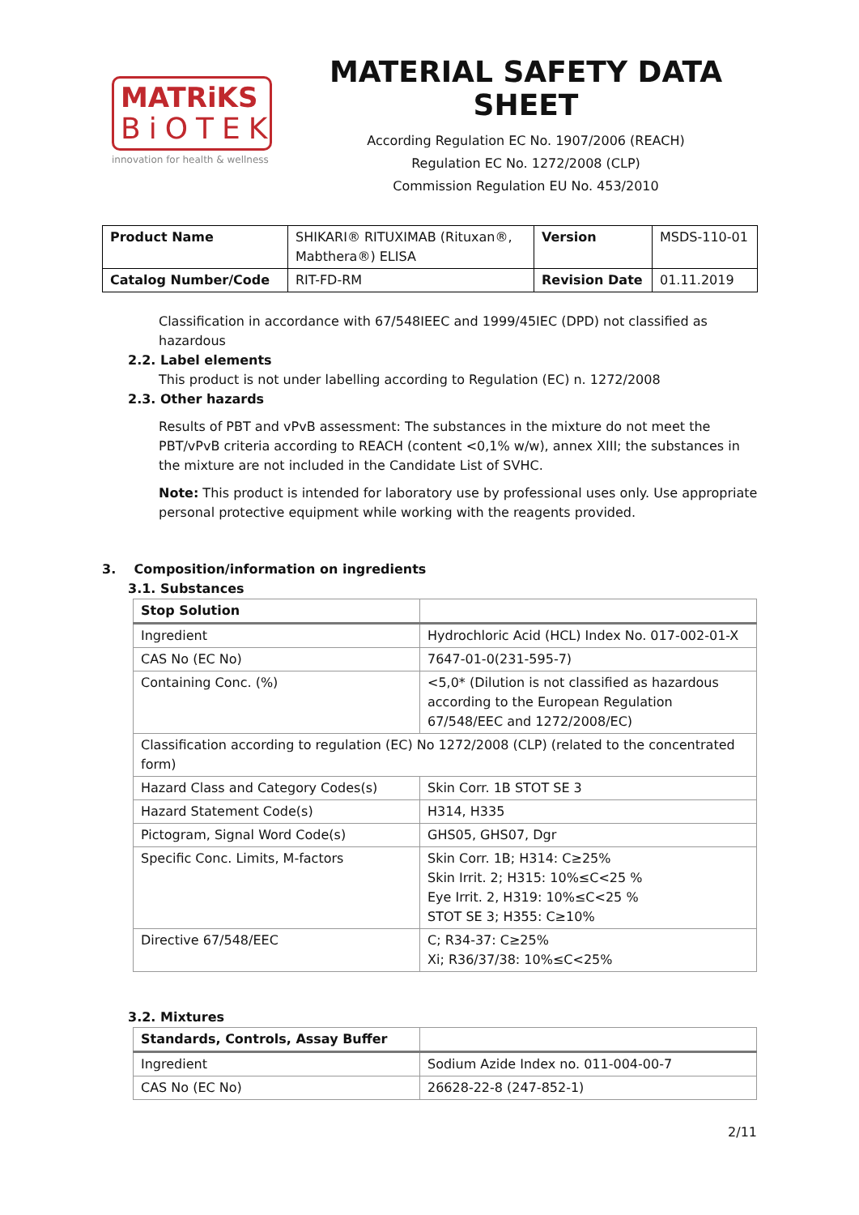MATRiKS
BiOTEK
innovation for health & wellness
MATERIAL SAFETY DATA SHEET
According Regulation EC No. 1907/2006 (REACH)
Regulation EC No. 1272/2008 (CLP)
Commission Regulation EU No. 453/2010
| Product Name | SHIKARI® RITUXIMAB (Rituxan®, Mabthera®) ELISA | Version | MSDS-110-01 |
| Catalog Number/Code | RIT-FD-RM | Revision Date | 01.11.2019 |
Classification in accordance with 67/548IEEC and 1999/45IEC (DPD) not classified as hazardous
2.2. Label elements
This product is not under labelling according to Regulation (EC) n. 1272/2008
2.3. Other hazards
Results of PBT and vPvB assessment: The substances in the mixture do not meet the PBT/vPvB criteria according to REACH (content <0,1% w/w), annex XIII; the substances in the mixture are not included in the Candidate List of SVHC.
Note: This product is intended for laboratory use by professional uses only. Use appropriate personal protective equipment while working with the reagents provided.
3. Composition/information on ingredients
3.1. Substances
| Stop Solution | |
| Ingredient | Hydrochloric Acid (HCL) Index No. 017-002-01-X |
| CAS No (EC No) | 7647-01-0(231-595-7) |
| Containing Conc. (%) | <5,0* (Dilution is not classified as hazardous according to the European Regulation 67/548/EEC and 1272/2008/EC) |
| Classification according to regulation (EC) No 1272/2008 (CLP) (related to the concentrated form) | |
| Hazard Class and Category Codes(s) | Skin Corr. 1B STOT SE 3 |
| Hazard Statement Code(s) | H314, H335 |
| Pictogram, Signal Word Code(s) | GHS05, GHS07, Dgr |
| Specific Conc. Limits, M-factors | Skin Corr. 1B; H314: C≥25% Skin Irrit. 2; H315: 10%≤C<25 % Eye Irrit. 2, H319: 10%≤C<25 % STOT SE 3; H355: C≥10% |
| Directive 67/548/EEC | C; R34-37: C≥25% Xi; R36/37/38: 10%≤C<25% |
3.2. Mixtures
| Standards, Controls, Assay Buffer | |
| Ingredient | Sodium Azide Index no. 011-004-00-7 |
| CAS No (EC No) | 26628-22-8 (247-852-1) |
2/11